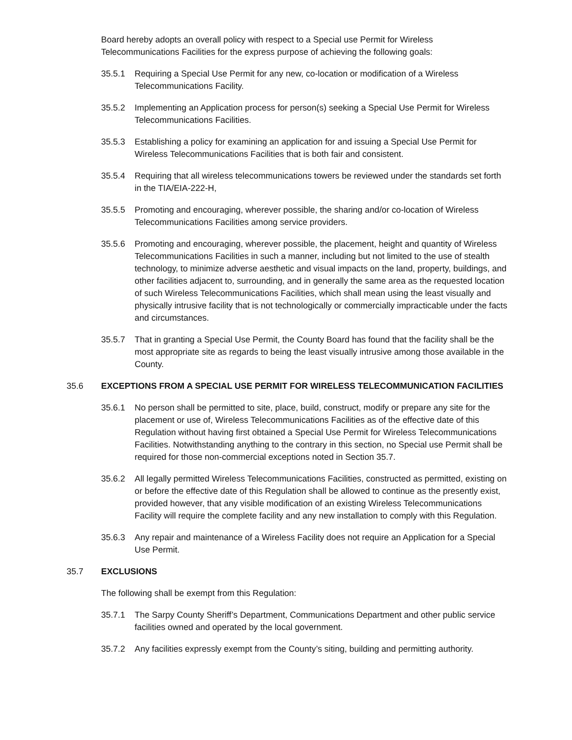Board hereby adopts an overall policy with respect to a Special use Permit for Wireless Telecommunications Facilities for the express purpose of achieving the following goals:
35.5.1 Requiring a Special Use Permit for any new, co-location or modification of a Wireless Telecommunications Facility.
35.5.2 Implementing an Application process for person(s) seeking a Special Use Permit for Wireless Telecommunications Facilities.
35.5.3 Establishing a policy for examining an application for and issuing a Special Use Permit for Wireless Telecommunications Facilities that is both fair and consistent.
35.5.4 Requiring that all wireless telecommunications towers be reviewed under the standards set forth in the TIA/EIA-222-H,
35.5.5 Promoting and encouraging, wherever possible, the sharing and/or co-location of Wireless Telecommunications Facilities among service providers.
35.5.6 Promoting and encouraging, wherever possible, the placement, height and quantity of Wireless Telecommunications Facilities in such a manner, including but not limited to the use of stealth technology, to minimize adverse aesthetic and visual impacts on the land, property, buildings, and other facilities adjacent to, surrounding, and in generally the same area as the requested location of such Wireless Telecommunications Facilities, which shall mean using the least visually and physically intrusive facility that is not technologically or commercially impracticable under the facts and circumstances.
35.5.7 That in granting a Special Use Permit, the County Board has found that the facility shall be the most appropriate site as regards to being the least visually intrusive among those available in the County.
35.6 EXCEPTIONS FROM A SPECIAL USE PERMIT FOR WIRELESS TELECOMMUNICATION FACILITIES
35.6.1 No person shall be permitted to site, place, build, construct, modify or prepare any site for the placement or use of, Wireless Telecommunications Facilities as of the effective date of this Regulation without having first obtained a Special Use Permit for Wireless Telecommunications Facilities. Notwithstanding anything to the contrary in this section, no Special use Permit shall be required for those non-commercial exceptions noted in Section 35.7.
35.6.2 All legally permitted Wireless Telecommunications Facilities, constructed as permitted, existing on or before the effective date of this Regulation shall be allowed to continue as the presently exist, provided however, that any visible modification of an existing Wireless Telecommunications Facility will require the complete facility and any new installation to comply with this Regulation.
35.6.3 Any repair and maintenance of a Wireless Facility does not require an Application for a Special Use Permit.
35.7 EXCLUSIONS
The following shall be exempt from this Regulation:
35.7.1 The Sarpy County Sheriff’s Department, Communications Department and other public service facilities owned and operated by the local government.
35.7.2 Any facilities expressly exempt from the County’s siting, building and permitting authority.